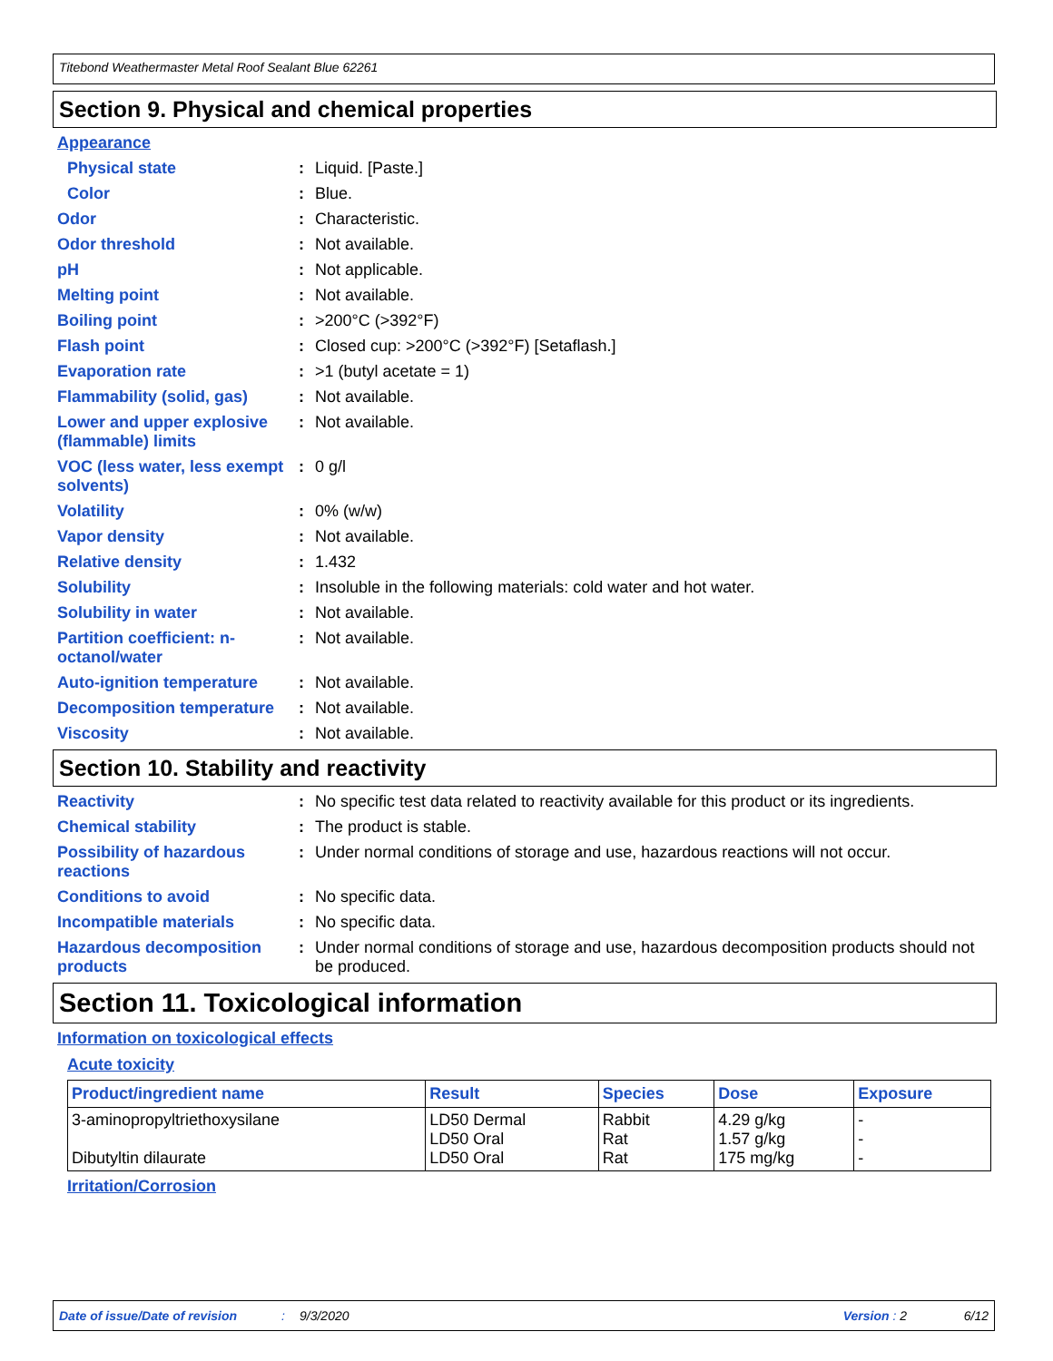Titebond Weathermaster Metal Roof Sealant Blue 62261
Section 9. Physical and chemical properties
Appearance
Physical state : Liquid. [Paste.]
Color : Blue.
Odor : Characteristic.
Odor threshold : Not available.
pH : Not applicable.
Melting point : Not available.
Boiling point : >200°C (>392°F)
Flash point : Closed cup: >200°C (>392°F) [Setaflash.]
Evaporation rate : >1 (butyl acetate = 1)
Flammability (solid, gas)
: Not available.
Lower and upper explosive (flammable) limits
: Not available.
VOC (less water, less exempt solvents)
: 0 g/l
Volatility : 0% (w/w)
Vapor density : Not available.
Relative density : 1.432
Solubility : Insoluble in the following materials: cold water and hot water.
Solubility in water : Not available.
Partition coefficient: n-octanol/water
: Not available.
Auto-ignition temperature
: Not available.
Decomposition temperature
: Not available.
Viscosity : Not available.
Section 10. Stability and reactivity
Reactivity : No specific test data related to reactivity available for this product or its ingredients.
Chemical stability : The product is stable.
Possibility of hazardous reactions
: Under normal conditions of storage and use, hazardous reactions will not occur.
Conditions to avoid : No specific data.
Incompatible materials : No specific data.
Hazardous decomposition products
: Under normal conditions of storage and use, hazardous decomposition products should not be produced.
Section 11. Toxicological information
Information on toxicological effects
Acute toxicity
| Product/ingredient name | Result | Species | Dose | Exposure |
| --- | --- | --- | --- | --- |
| 3-aminopropyltriethoxysilane Dibutyltin dilaurate | LD50 Dermal LD50 Oral LD50 Oral | Rabbit Rat Rat | 4.29 g/kg 1.57 g/kg 175 mg/kg | - - - |
Irritation/Corrosion
Date of issue/Date of revision: 9/3/2020 Version : 2 6/12